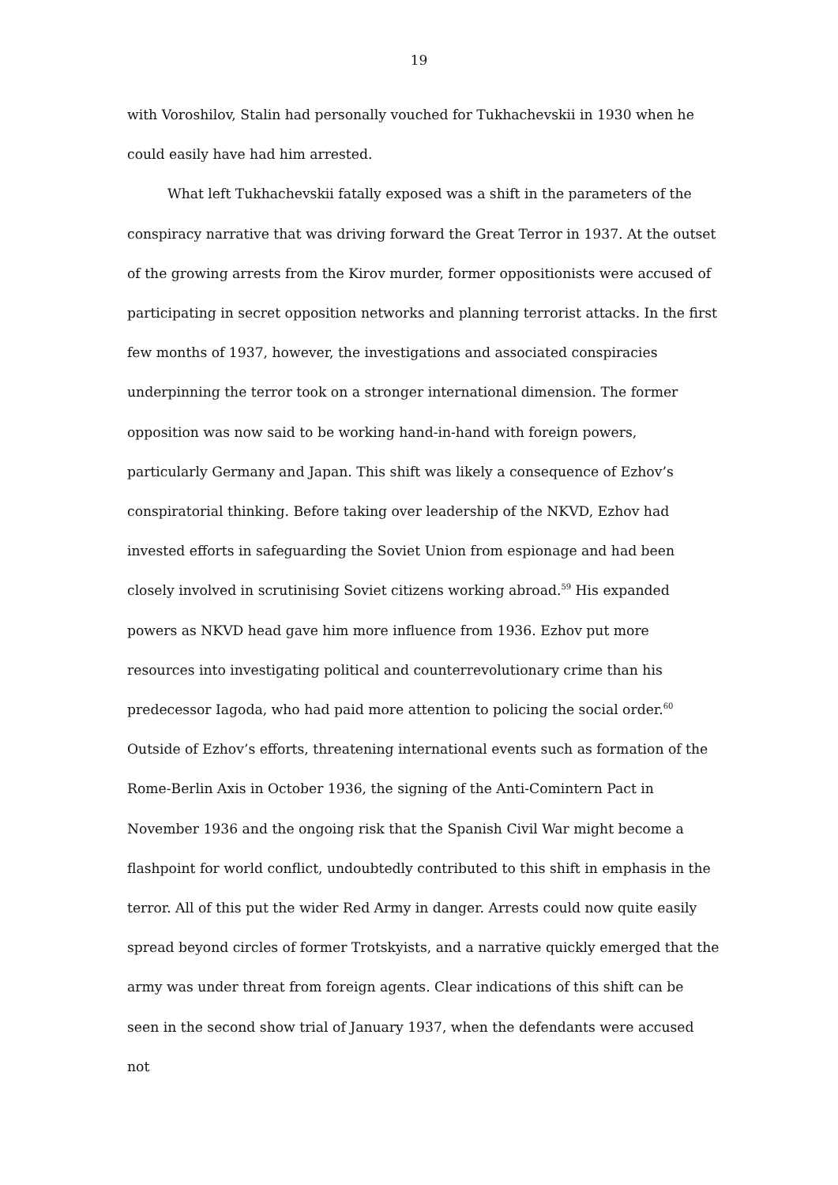19
with Voroshilov, Stalin had personally vouched for Tukhachevskii in 1930 when he could easily have had him arrested.
What left Tukhachevskii fatally exposed was a shift in the parameters of the conspiracy narrative that was driving forward the Great Terror in 1937. At the outset of the growing arrests from the Kirov murder, former oppositionists were accused of participating in secret opposition networks and planning terrorist attacks. In the first few months of 1937, however, the investigations and associated conspiracies underpinning the terror took on a stronger international dimension. The former opposition was now said to be working hand-in-hand with foreign powers, particularly Germany and Japan. This shift was likely a consequence of Ezhov’s conspiratorial thinking. Before taking over leadership of the NKVD, Ezhov had invested efforts in safeguarding the Soviet Union from espionage and had been closely involved in scrutinising Soviet citizens working abroad.<sup>59</sup> His expanded powers as NKVD head gave him more influence from 1936. Ezhov put more resources into investigating political and counterrevolutionary crime than his predecessor Iagoda, who had paid more attention to policing the social order.<sup>60</sup> Outside of Ezhov’s efforts, threatening international events such as formation of the Rome-Berlin Axis in October 1936, the signing of the Anti-Comintern Pact in November 1936 and the ongoing risk that the Spanish Civil War might become a flashpoint for world conflict, undoubtedly contributed to this shift in emphasis in the terror. All of this put the wider Red Army in danger. Arrests could now quite easily spread beyond circles of former Trotskyists, and a narrative quickly emerged that the army was under threat from foreign agents. Clear indications of this shift can be seen in the second show trial of January 1937, when the defendants were accused not